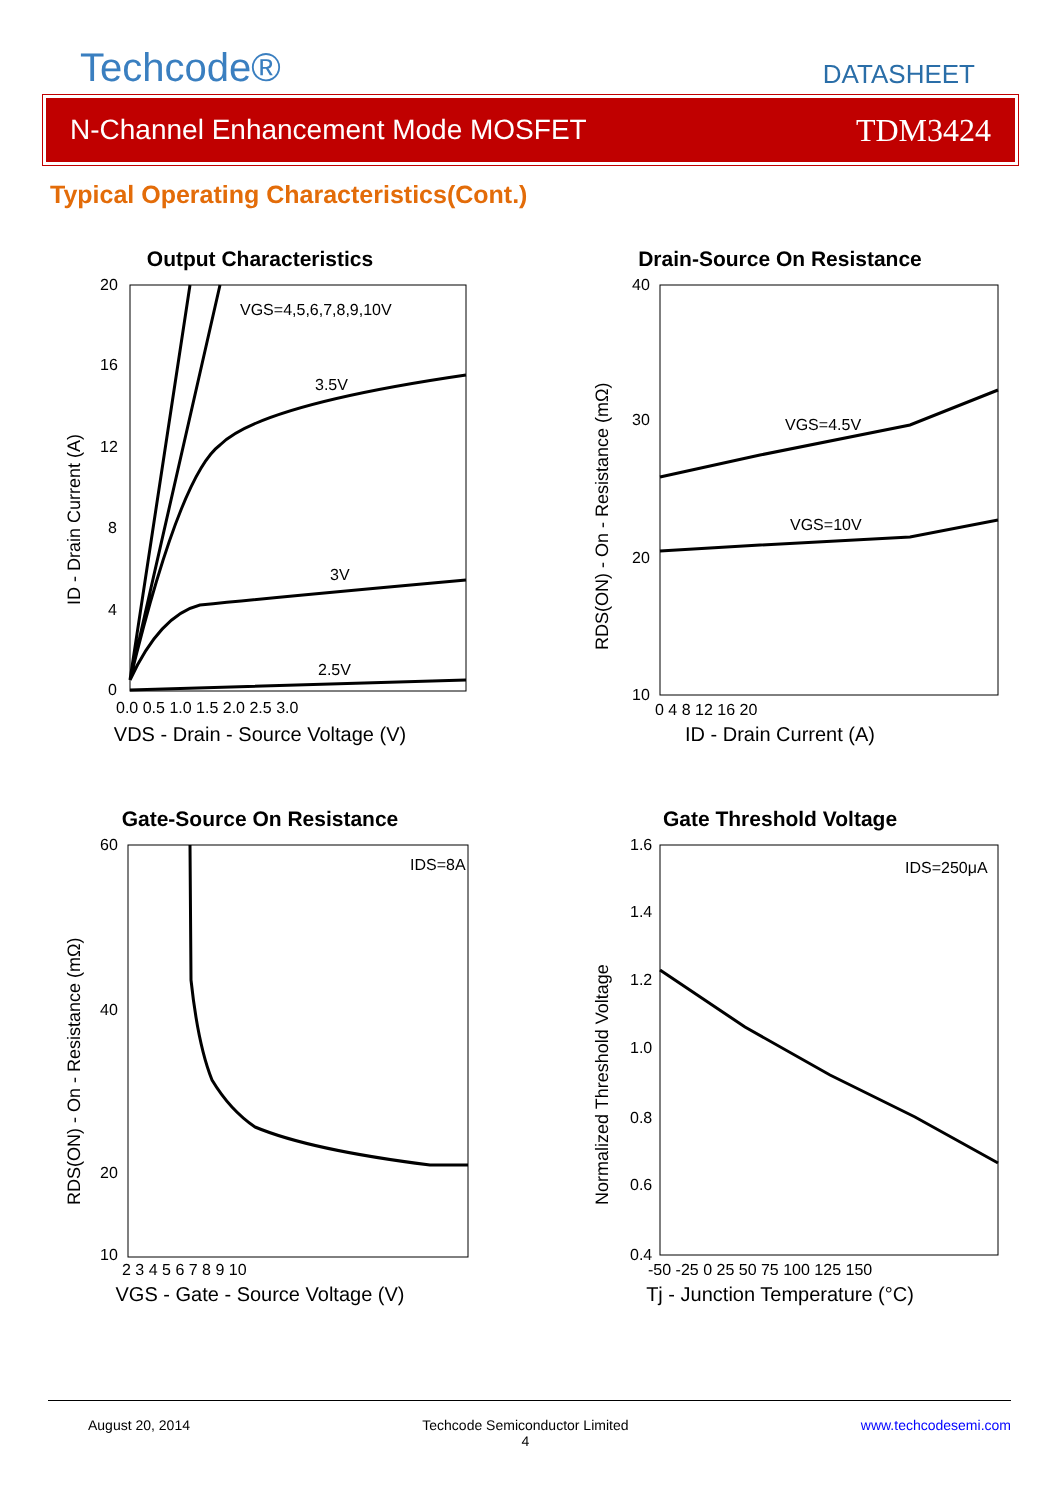Techcode® DATASHEET
N-Channel Enhancement Mode MOSFET TDM3424
Typical Operating Characteristics(Cont.)
Output Characteristics
VGS=4,5,6,7,8,9,10V
3.5V
3V
2.5V
20
16
12
8
4
0
0.0 0.5 1.0 1.5 2.0 2.5 3.0
ID - Drain Current (A)
VDS - Drain - Source Voltage (V)
Drain-Source On Resistance
VGS=4.5V
VGS=10V
40
30
20
10
0 4 8 12 16 20
RDS(ON) - On - Resistance (mΩ)
ID - Drain Current (A)
Gate-Source On Resistance
IDS=8A
60
40
20
10
2 3 4 5 6 7 8 9 10
RDS(ON) - On - Resistance (mΩ)
VGS - Gate - Source Voltage (V)
Gate Threshold Voltage
IDS=250μA
1.6
1.4
1.2
1.0
0.8
0.6
0.4
-50 -25 0 25 50 75 100 125 150
Normalized Threshold Voltage
Tj - Junction Temperature (°C)
August 20, 2014 Techcode Semiconductor Limited
4 www.techcodesemi.com